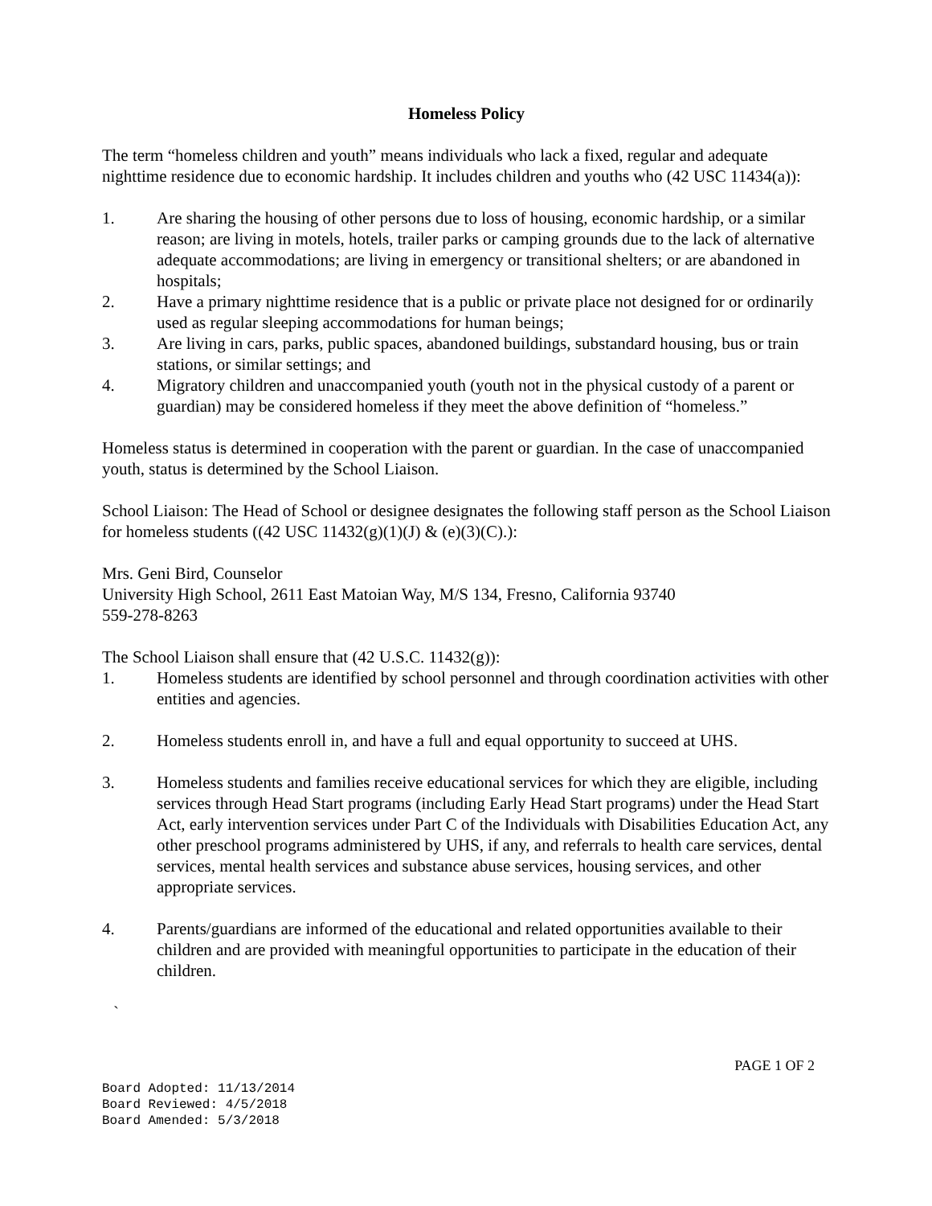Homeless Policy
The term “homeless children and youth” means individuals who lack a fixed, regular and adequate nighttime residence due to economic hardship. It includes children and youths who (42 USC 11434(a)):
1. Are sharing the housing of other persons due to loss of housing, economic hardship, or a similar reason; are living in motels, hotels, trailer parks or camping grounds due to the lack of alternative adequate accommodations; are living in emergency or transitional shelters; or are abandoned in hospitals;
2. Have a primary nighttime residence that is a public or private place not designed for or ordinarily used as regular sleeping accommodations for human beings;
3. Are living in cars, parks, public spaces, abandoned buildings, substandard housing, bus or train stations, or similar settings; and
4. Migratory children and unaccompanied youth (youth not in the physical custody of a parent or guardian) may be considered homeless if they meet the above definition of “homeless.”
Homeless status is determined in cooperation with the parent or guardian. In the case of unaccompanied youth, status is determined by the School Liaison.
School Liaison: The Head of School or designee designates the following staff person as the School Liaison for homeless students ((42 USC 11432(g)(1)(J) & (e)(3)(C).):
Mrs. Geni Bird, Counselor
University High School, 2611 East Matoian Way, M/S 134, Fresno, California 93740
559-278-8263
The School Liaison shall ensure that (42 U.S.C. 11432(g)):
1. Homeless students are identified by school personnel and through coordination activities with other entities and agencies.
2. Homeless students enroll in, and have a full and equal opportunity to succeed at UHS.
3. Homeless students and families receive educational services for which they are eligible, including services through Head Start programs (including Early Head Start programs) under the Head Start Act, early intervention services under Part C of the Individuals with Disabilities Education Act, any other preschool programs administered by UHS, if any, and referrals to health care services, dental services, mental health services and substance abuse services, housing services, and other appropriate services.
4. Parents/guardians are informed of the educational and related opportunities available to their children and are provided with meaningful opportunities to participate in the education of their children.
`
PAGE 1 OF 2
Board Adopted: 11/13/2014
Board Reviewed: 4/5/2018
Board Amended: 5/3/2018